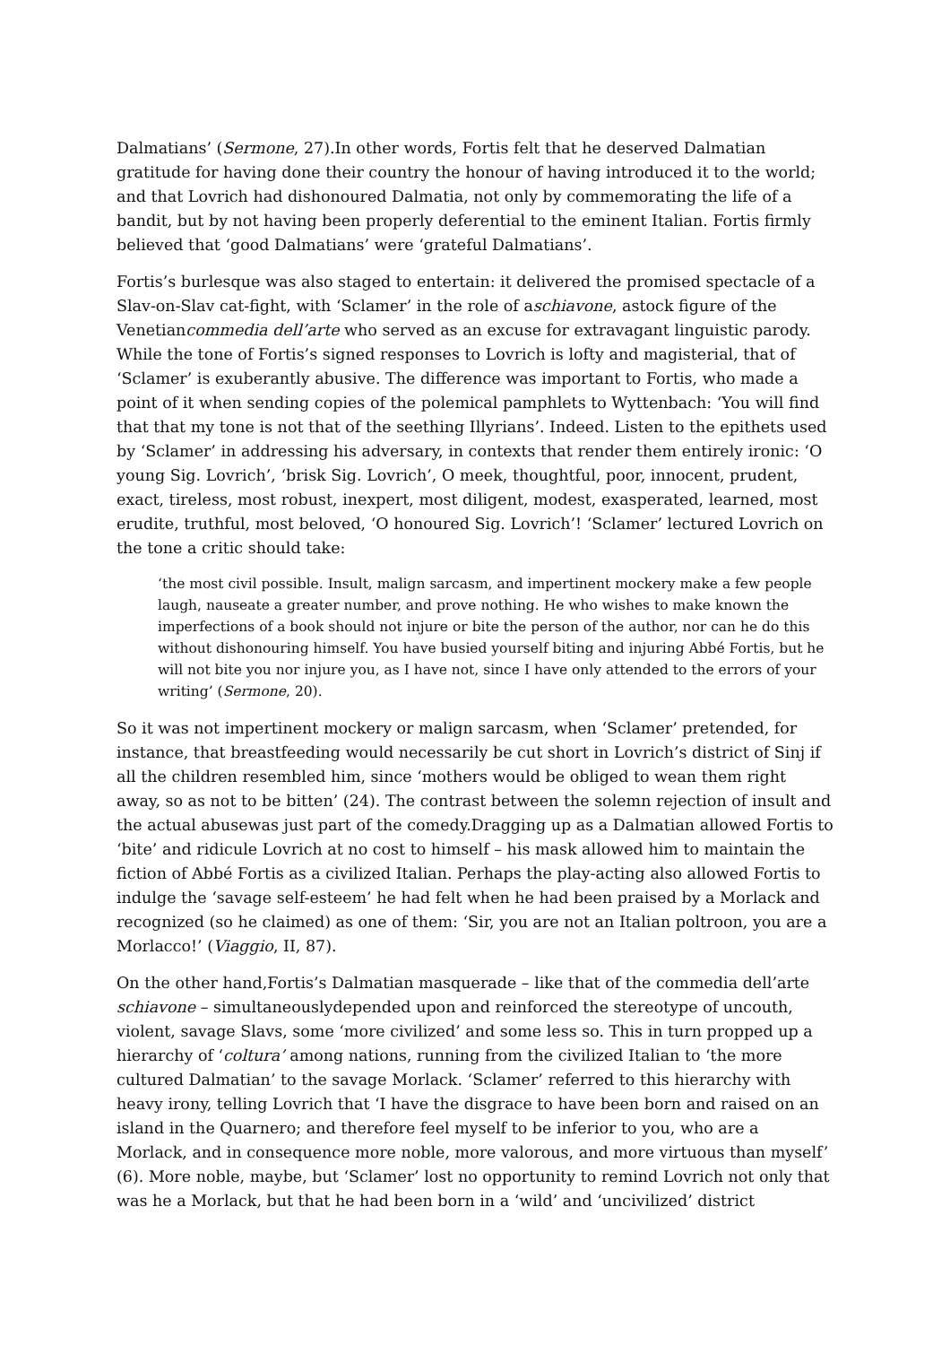Dalmatians’ (Sermone, 27).In other words, Fortis felt that he deserved Dalmatian gratitude for having done their country the honour of having introduced it to the world; and that Lovrich had dishonoured Dalmatia, not only by commemorating the life of a bandit, but by not having been properly deferential to the eminent Italian. Fortis firmly believed that ‘good Dalmatians’ were ‘grateful Dalmatians’.
Fortis’s burlesque was also staged to entertain: it delivered the promised spectacle of a Slav-on-Slav cat-fight, with ‘Sclamer’ in the role of aschiavone, astock figure of the Venetiancommedia dell’arte who served as an excuse for extravagant linguistic parody. While the tone of Fortis’s signed responses to Lovrich is lofty and magisterial, that of ‘Sclamer’ is exuberantly abusive. The difference was important to Fortis, who made a point of it when sending copies of the polemical pamphlets to Wyttenbach: ‘You will find that that my tone is not that of the seething Illyrians’. Indeed. Listen to the epithets used by ‘Sclamer’ in addressing his adversary, in contexts that render them entirely ironic: ‘O young Sig. Lovrich’, ‘brisk Sig. Lovrich’, O meek, thoughtful, poor, innocent, prudent, exact, tireless, most robust, inexpert, most diligent, modest, exasperated, learned, most erudite, truthful, most beloved, ‘O honoured Sig. Lovrich’! ‘Sclamer’ lectured Lovrich on the tone a critic should take:
‘the most civil possible. Insult, malign sarcasm, and impertinent mockery make a few people laugh, nauseate a greater number, and prove nothing. He who wishes to make known the imperfections of a book should not injure or bite the person of the author, nor can he do this without dishonouring himself. You have busied yourself biting and injuring Abbé Fortis, but he will not bite you nor injure you, as I have not, since I have only attended to the errors of your writing’ (Sermone, 20).
So it was not impertinent mockery or malign sarcasm, when ‘Sclamer’ pretended, for instance, that breastfeeding would necessarily be cut short in Lovrich’s district of Sinj if all the children resembled him, since ‘mothers would be obliged to wean them right away, so as not to be bitten’ (24). The contrast between the solemn rejection of insult and the actual abusewas just part of the comedy.Dragging up as a Dalmatian allowed Fortis to ‘bite’ and ridicule Lovrich at no cost to himself – his mask allowed him to maintain the fiction of Abbé Fortis as a civilized Italian. Perhaps the play-acting also allowed Fortis to indulge the ‘savage self-esteem’ he had felt when he had been praised by a Morlack and recognized (so he claimed) as one of them: ‘Sir, you are not an Italian poltroon, you are a Morlacco!’ (Viaggio, II, 87).
On the other hand,Fortis’s Dalmatian masquerade – like that of the commedia dell’arte schiavone – simultaneouslydepended upon and reinforced the stereotype of uncouth, violent, savage Slavs, some ‘more civilized’ and some less so. This in turn propped up a hierarchy of ‘coltura’ among nations, running from the civilized Italian to ‘the more cultured Dalmatian’ to the savage Morlack. ‘Sclamer’ referred to this hierarchy with heavy irony, telling Lovrich that ‘I have the disgrace to have been born and raised on an island in the Quarnero; and therefore feel myself to be inferior to you, who are a Morlack, and in consequence more noble, more valorous, and more virtuous than myself’ (6). More noble, maybe, but ‘Sclamer’ lost no opportunity to remind Lovrich not only that was he a Morlack, but that he had been born in a ‘wild’ and ‘uncivilized’ district